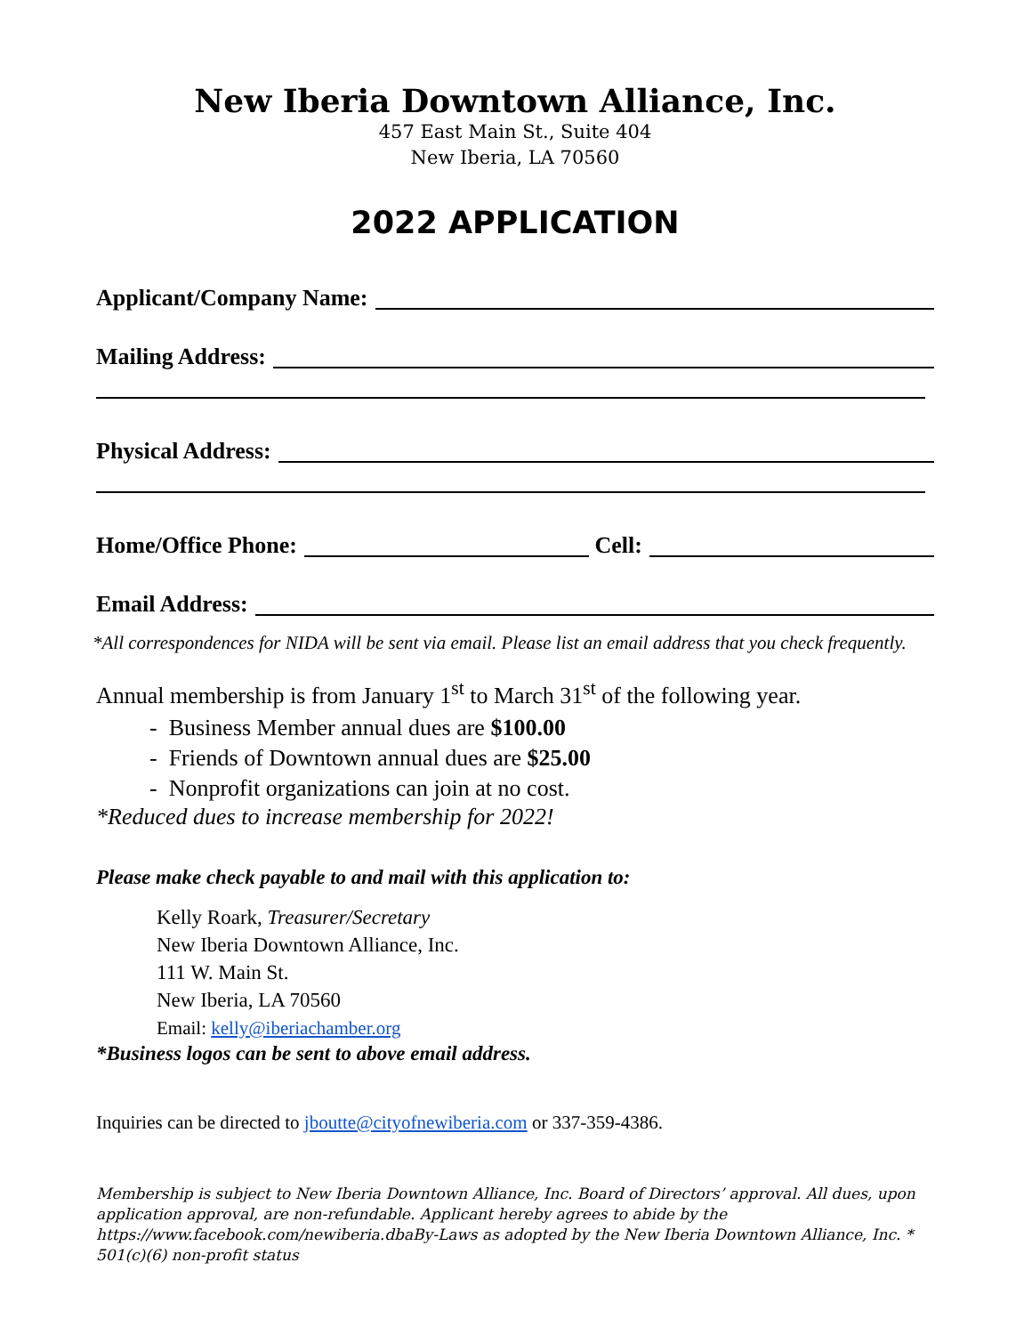New Iberia Downtown Alliance, Inc.
457 East Main St., Suite 404
New Iberia, LA 70560
2022 APPLICATION
Applicant/Company Name:
Mailing Address:
Physical Address:
Home/Office Phone: Cell:
Email Address:
*All correspondences for NIDA will be sent via email. Please list an email address that you check frequently.
Annual membership is from January 1<sup>st</sup> to March 31<sup>st</sup> of the following year.
- Business Member annual dues are $100.00
- Friends of Downtown annual dues are $25.00
- Nonprofit organizations can join at no cost.
*Reduced dues to increase membership for 2022!
Please make check payable to and mail with this application to:
Kelly Roark, Treasurer/Secretary
New Iberia Downtown Alliance, Inc.
111 W. Main St.
New Iberia, LA 70560
Email: kelly@iberiachamber.org
*Business logos can be sent to above email address.
Inquiries can be directed to jboutte@cityofnewiberia.com or 337-359-4386.
Membership is subject to New Iberia Downtown Alliance, Inc. Board of Directors’ approval. All dues, upon application approval, are non-refundable. Applicant hereby agrees to abide by the https://www.facebook.com/newiberia.dbaBy-Laws as adopted by the New Iberia Downtown Alliance, Inc. * 501(c)(6) non-profit status